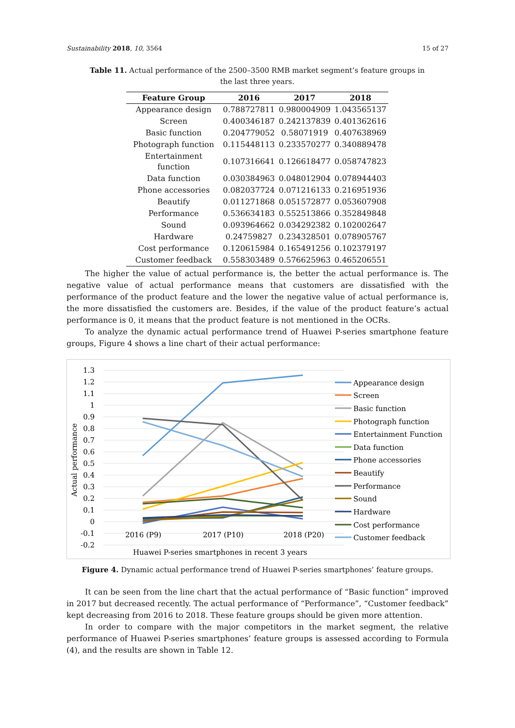Sustainability 2018, 10, 3564 15 of 27
Table 11. Actual performance of the 2500–3500 RMB market segment’s feature groups in the last three years.
| Feature Group | 2016 | 2017 | 2018 |
| --- | --- | --- | --- |
| Appearance design | 0.788727811 | 0.980004909 | 1.043565137 |
| Screen | 0.400346187 | 0.242137839 | 0.401362616 |
| Basic function | 0.204779052 | 0.58071919 | 0.407638969 |
| Photograph function | 0.115448113 | 0.233570277 | 0.340889478 |
| Entertainment function | 0.107316641 | 0.126618477 | 0.058747823 |
| Data function | 0.030384963 | 0.048012904 | 0.078944403 |
| Phone accessories | 0.082037724 | 0.071216133 | 0.216951936 |
| Beautify | 0.011271868 | 0.051572877 | 0.053607908 |
| Performance | 0.536634183 | 0.552513866 | 0.352849848 |
| Sound | 0.093964662 | 0.034292382 | 0.102002647 |
| Hardware | 0.24759827 | 0.234328501 | 0.078905767 |
| Cost performance | 0.120615984 | 0.165491256 | 0.102379197 |
| Customer feedback | 0.558303489 | 0.576625963 | 0.465206551 |
The higher the value of actual performance is, the better the actual performance is. The negative value of actual performance means that customers are dissatisfied with the performance of the product feature and the lower the negative value of actual performance is, the more dissatisfied the customers are. Besides, if the value of the product feature’s actual performance is 0, it means that the product feature is not mentioned in the OCRs.
To analyze the dynamic actual performance trend of Huawei P-series smartphone feature groups, Figure 4 shows a line chart of their actual performance:
1.3
1.2
1.1
1
0.9
0.8
0.7
0.6
0.5
0.4
0.3
0.2
0.1
0
-0.1
-0.2
Actual performance
2016 (P9)
2017 (P10)
2018 (P20)
Huawei P-series smartphones in recent 3 years
Appearance design
Screen
Basic function
Photograph function
Entertainment Function
Data function
Phone accessories
Beautify
Performance
Sound
Hardware
Cost performance
Customer feedback
Figure 4. Dynamic actual performance trend of Huawei P-series smartphones’ feature groups.
It can be seen from the line chart that the actual performance of “Basic function” improved in 2017 but decreased recently. The actual performance of “Performance”, “Customer feedback” kept decreasing from 2016 to 2018. These feature groups should be given more attention.
In order to compare with the major competitors in the market segment, the relative performance of Huawei P-series smartphones’ feature groups is assessed according to Formula (4), and the results are shown in Table 12.